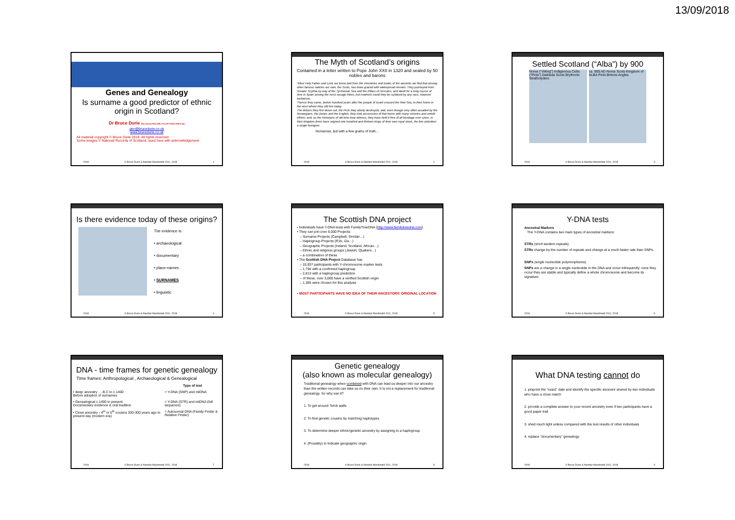13/09/2018
Genes and Genealogy
Is surname a good predictor of ethnic origin in Scotland?
Dr Bruce Durie BSc (Hons) PhD OMLJ FCollT FIGRS FHEA QG
gen@brucedurie.co.uk
www.brucedurie.co.uk
All material copyright © Bruce Durie 2018. All rights reserved
Some images © National Records of Scotland, used here with acknowledgement
2018 © Bruce Durie & Alasdair Macdonald 2011, 2018 1
The Myth of Scotland’s origins
Contained in a letter written to Pope John XXII in 1320 and sealed by 50 nobles and barons
“Most Holy Father and Lord, we know and from the chronicles and books of the ancients we find that among other famous nations our own, the Scots, has been graced with widespread renown. They journeyed from Greater Scythia by way of the Tyrrhenian Sea and the Pillars of Hercules, and dwelt for a long course of time in Spain among the most savage tribes, but nowhere could they be subdued by any race, however barbarous.
Thence they came, twelve hundred years after the people of Israel crossed the Red Sea, to their home in the west where they still live today.
The Britons they first drove out, the Picts they utterly destroyed, and, even though very often assailed by the Norwegians, the Danes and the English, they took possession of that home with many victories and untold efforts; and, as the historians of old time bear witness, they have held it free of all bondage ever since. In their kingdom there have reigned one hundred and thirteen kings of their own royal stock, the line unbroken a single foreigner.
Nonsense, but with a few grains of truth…
2018 © Bruce Durie & Alasdair Macdonald 2011, 2018 2
Settled Scotland (“Alba”) by 900
Norse (“Viking”) Indigenous Celts (“Picts”) Dalriada Scots Brythonic Strathclyders
ca. 900 AD Norse Scots Kingdom of ALBA Picts Britons Angles
2018 © Bruce Durie & Alasdair Macdonald 2011, 2018 3
Is there evidence today of these origins?
The evidence is:
• archaeological
• documentary
• place-names
• SURNAMES
• linguistic
2018 © Bruce Durie & Alasdair Macdonald 2011, 2018 4
The Scottish DNA project
• Individuals have Y-DNA tests with FamilyTreeDNA (http://www.familytreedna.com)
• They can join over 6,000 Projects:
– Surname Projects (Campbell, Sinclair…)
– Haplogroup Projects (R1b, I2a…)
– Geographic Projects (Ireland, Scotland, African…)
– Ethnic and religious groups (Jewish, Quakers…)
– a combination of these
• The Scottish DNA Project Database has
– 10,937 participants with Y-chromosome marker tests
– 1,794 with a confirmed haplogroup
– 2,813 with a haplogroup prediction
– of these, over 3,000 have a verified Scottish origin
– 1,365 were chosen for this analysis
• MOST PARTICIPANTS HAVE NO IDEA OF THEIR ANCESTORS’ ORIGINAL LOCATION
2018 © Bruce Durie & Alasdair Macdonald 2011, 2018 5
Y-DNA tests
Ancestral Markers
The Y-DNA contains two main types of ancestral markers:
STRs (short tandem repeats).
STRs change by the number of repeats and change at a much faster rate than SNPs.
SNPs (single nucleotide polymorphisms)
SNPs are a change in a single nucleotide in the DNA and occur infrequently; once they occur they are stable and typically define a whole chromosome and become its signature.
2018 © Bruce Durie & Alasdair Macdonald 2011, 2018 6
DNA - time frames for genetic genealogy
Time frames: Anthropological , Archaeological & Genealogical
| | Type of test |
| --- | --- |
| • deep’ ancestry ….B.C to c.1400 Before adoption of surnames | = Y-DNA (SNP) and mtDNA |
| • Genealogical c.1400 to present Documentary evidence & oral tradition | = Y-DNA (STR) and mtDNA (full sequence) |
| • Close ancestry - 4<sup>th</sup> or 5<sup>th</sup> cousins 200-300 years ago to present day (modern era) | = Autosomal DNA (Family Finder & Relative Finder) |
2018 © Bruce Durie & Alasdair Macdonald 2011, 2018 7
Genetic genealogy
(also known as molecular genealogy)
Traditional genealogy when combined with DNA can lead us deeper into our ancestry than the written records can take us on their own. It is not a replacement for traditional genealogy. So why use it?
1. To get around “brick walls
2. To find genetic cousins by matching haplotypes
3. To determine deeper ethnic/genetic ancestry by assigning to a haplogroup
4. (Possibly) to indicate geographic origin
2018 © Bruce Durie & Alasdair Macdonald 2011, 2018 8
What DNA testing cannot do
1. pinpoint the “exact” date and identify the specific ancestor shared by two individuals who have a close match
2. provide a complete answer to your recent ancestry even if two participants have a good paper trail
3. shed much light unless compared with the test results of other individuals
4. replace “documentary” genealogy
2018 © Bruce Durie & Alasdair Macdonald 2011, 2018 9